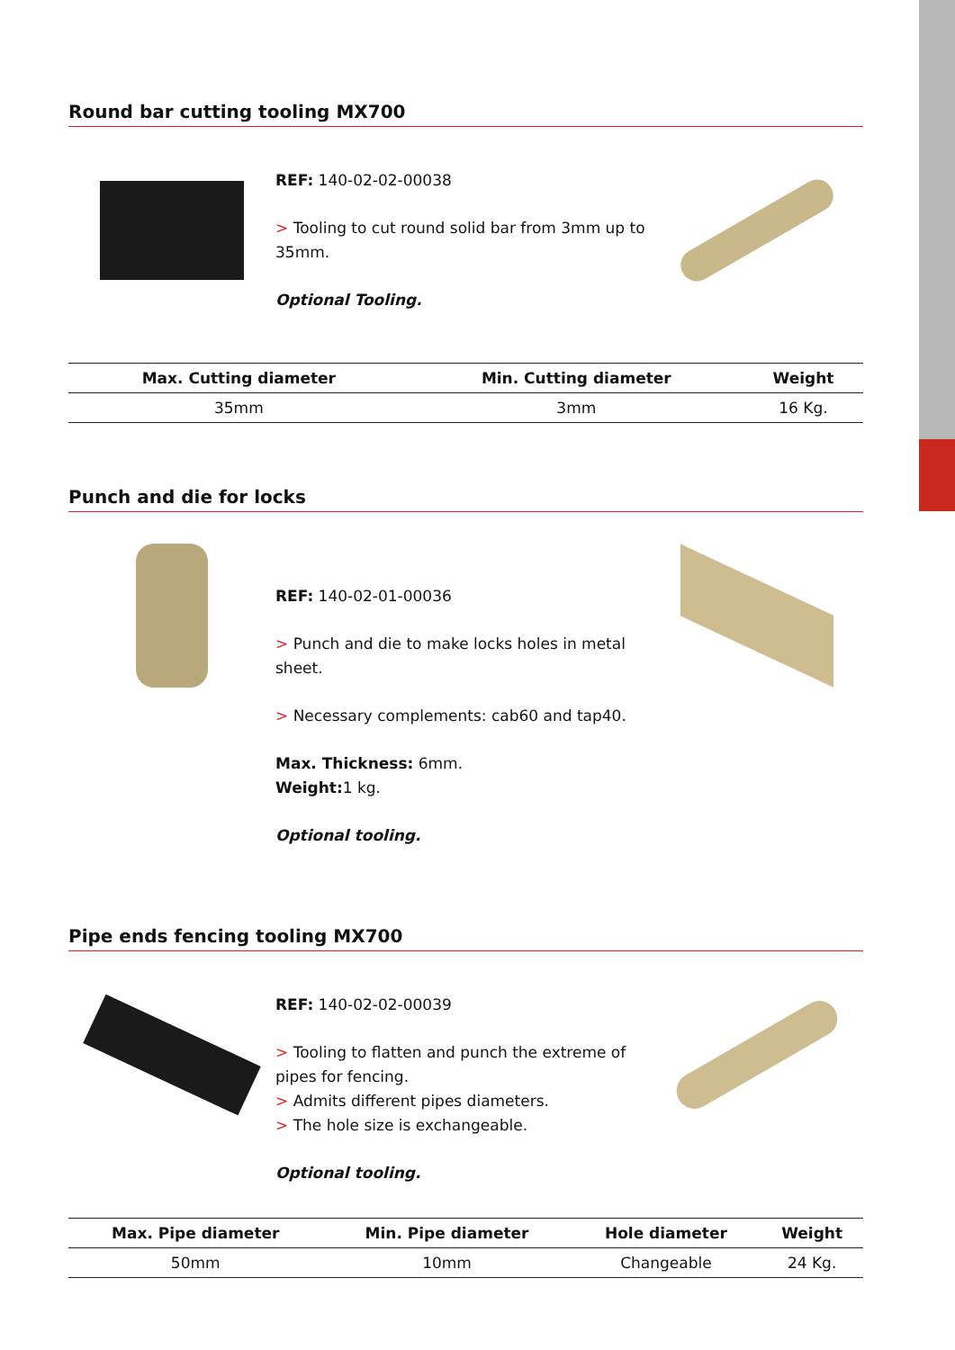Round bar cutting tooling MX700
REF: 140-02-02-00038
> Tooling to cut round solid bar from 3mm up to 35mm.
Optional Tooling.
| Max. Cutting diameter | Min. Cutting diameter | Weight |
| --- | --- | --- |
| 35mm | 3mm | 16 Kg. |
Punch and die for locks
REF: 140-02-01-00036
> Punch and die to make locks holes in metal sheet.
> Necessary complements: cab60 and tap40.
Max. Thickness: 6mm.
Weight: 1 kg.
Optional tooling.
Pipe ends fencing tooling MX700
REF: 140-02-02-00039
> Tooling to flatten and punch the extreme of pipes for fencing.
> Admits different pipes diameters.
> The hole size is exchangeable.
Optional tooling.
| Max. Pipe diameter | Min. Pipe diameter | Hole diameter | Weight |
| --- | --- | --- | --- |
| 50mm | 10mm | Changeable | 24 Kg. |